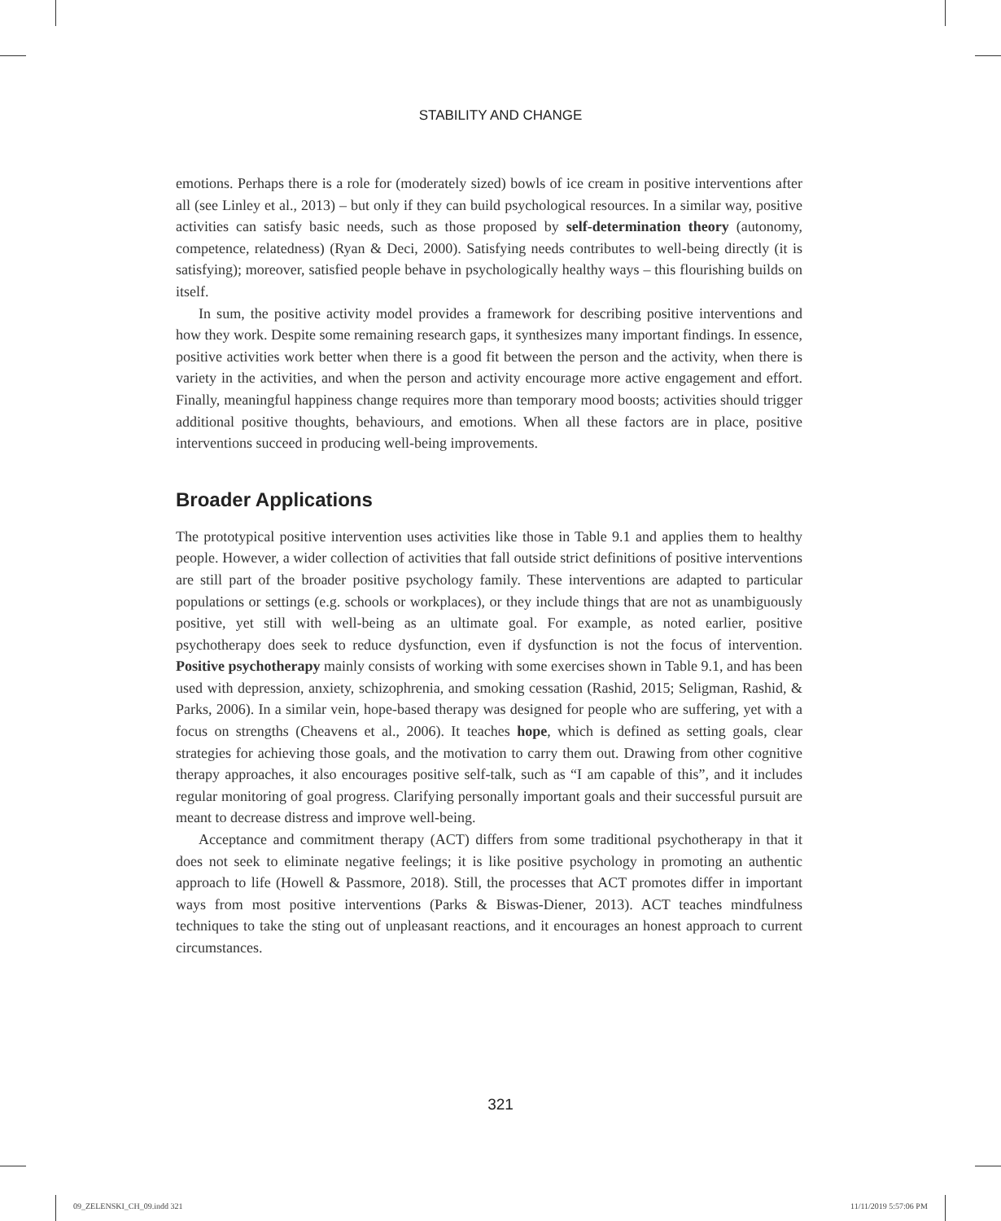STABILITY AND CHANGE
emotions. Perhaps there is a role for (moderately sized) bowls of ice cream in positive interventions after all (see Linley et al., 2013) – but only if they can build psychological resources. In a similar way, positive activities can satisfy basic needs, such as those proposed by self-determination theory (autonomy, competence, relatedness) (Ryan & Deci, 2000). Satisfying needs contributes to well-being directly (it is satisfying); moreover, satisfied people behave in psychologically healthy ways – this flourishing builds on itself.
In sum, the positive activity model provides a framework for describing positive interventions and how they work. Despite some remaining research gaps, it synthesizes many important findings. In essence, positive activities work better when there is a good fit between the person and the activity, when there is variety in the activities, and when the person and activity encourage more active engagement and effort. Finally, meaningful happiness change requires more than temporary mood boosts; activities should trigger additional positive thoughts, behaviours, and emotions. When all these factors are in place, positive interventions succeed in producing well-being improvements.
Broader Applications
The prototypical positive intervention uses activities like those in Table 9.1 and applies them to healthy people. However, a wider collection of activities that fall outside strict definitions of positive interventions are still part of the broader positive psychology family. These interventions are adapted to particular populations or settings (e.g. schools or workplaces), or they include things that are not as unambiguously positive, yet still with well-being as an ultimate goal. For example, as noted earlier, positive psychotherapy does seek to reduce dysfunction, even if dysfunction is not the focus of intervention. Positive psychotherapy mainly consists of working with some exercises shown in Table 9.1, and has been used with depression, anxiety, schizophrenia, and smoking cessation (Rashid, 2015; Seligman, Rashid, & Parks, 2006). In a similar vein, hope-based therapy was designed for people who are suffering, yet with a focus on strengths (Cheavens et al., 2006). It teaches hope, which is defined as setting goals, clear strategies for achieving those goals, and the motivation to carry them out. Drawing from other cognitive therapy approaches, it also encourages positive self-talk, such as “I am capable of this”, and it includes regular monitoring of goal progress. Clarifying personally important goals and their successful pursuit are meant to decrease distress and improve well-being.
Acceptance and commitment therapy (ACT) differs from some traditional psychotherapy in that it does not seek to eliminate negative feelings; it is like positive psychology in promoting an authentic approach to life (Howell & Passmore, 2018). Still, the processes that ACT promotes differ in important ways from most positive interventions (Parks & Biswas-Diener, 2013). ACT teaches mindfulness techniques to take the sting out of unpleasant reactions, and it encourages an honest approach to current circumstances.
321
09_ZELENSKI_CH_09.indd 321 11/11/2019 5:57:06 PM